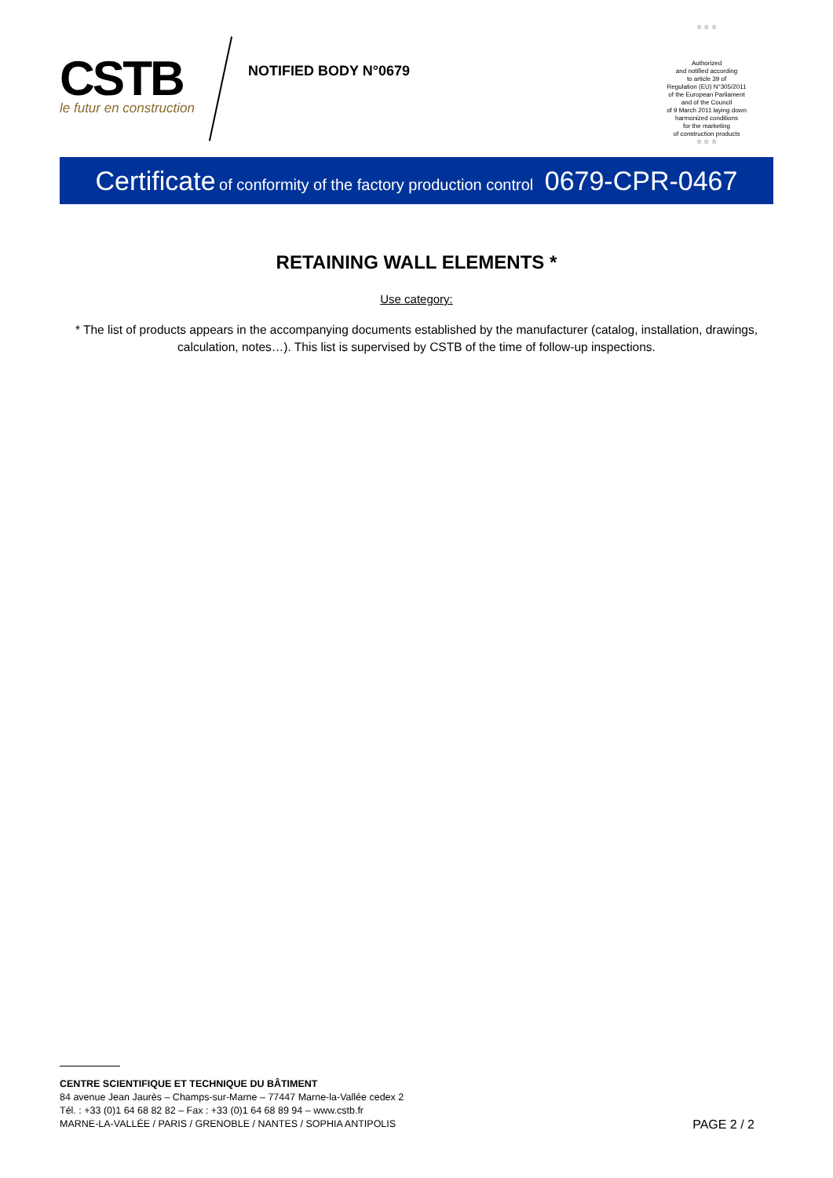CSTB
le futur en construction
NOTIFIED BODY N°0679
☆ ☆ ☆
Authorized
and notified according
to article 39 of
Regulation (EU) N°305/2011
of the European Parliament
and of the Council
of 9 March 2011 laying down
harmonized conditions
for the marketing
of construction products
☆ ☆ ☆
Certificate of conformity of the factory production control 0679-CPR-0467
RETAINING WALL ELEMENTS *
Use category:
* The list of products appears in the accompanying documents established by the manufacturer (catalog, installation, drawings, calculation, notes…). This list is supervised by CSTB of the time of follow-up inspections.
CENTRE SCIENTIFIQUE ET TECHNIQUE DU BÂTIMENT
84 avenue Jean Jaurès – Champs-sur-Marne – 77447 Marne-la-Vallée cedex 2
Tél. : +33 (0)1 64 68 82 82 – Fax : +33 (0)1 64 68 89 94 – www.cstb.fr
MARNE-LA-VALLÉE / PARIS / GRENOBLE / NANTES / SOPHIA ANTIPOLIS
PAGE 2 / 2